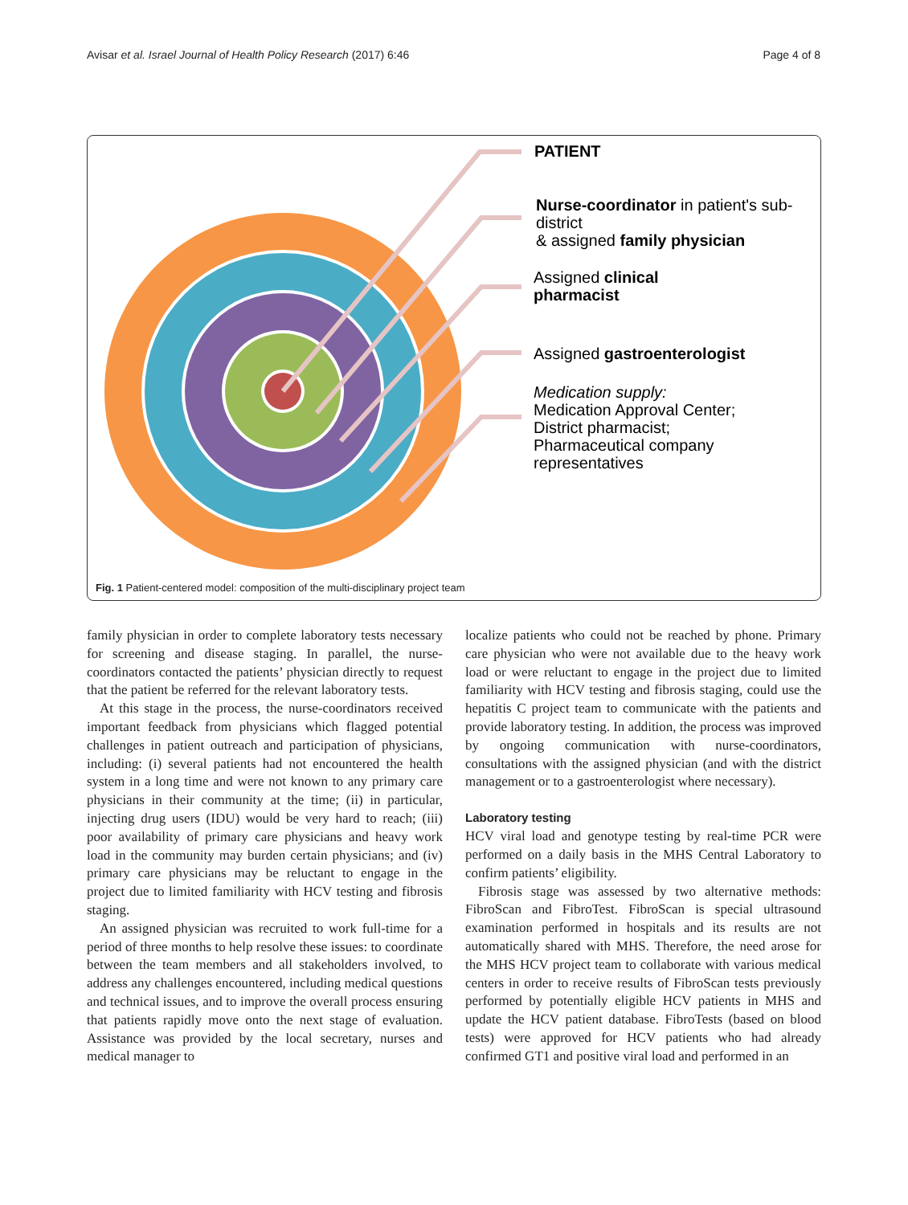Avisar et al. Israel Journal of Health Policy Research (2017) 6:46
Page 4 of 8
PATIENT
Nurse-coordinator in patient's sub-
district
& assigned family physician
Assigned clinical
pharmacist
Assigned gastroenterologist
Medication supply:
Medication Approval Center;
District pharmacist;
Pharmaceutical company
representatives
Fig. 1 Patient-centered model: composition of the multi-disciplinary project team
family physician in order to complete laboratory tests necessary for screening and disease staging. In parallel, the nurse-coordinators contacted the patients’ physician directly to request that the patient be referred for the relevant laboratory tests.
At this stage in the process, the nurse-coordinators received important feedback from physicians which flagged potential challenges in patient outreach and participation of physicians, including: (i) several patients had not encountered the health system in a long time and were not known to any primary care physicians in their community at the time; (ii) in particular, injecting drug users (IDU) would be very hard to reach; (iii) poor availability of primary care physicians and heavy work load in the community may burden certain physicians; and (iv) primary care physicians may be reluctant to engage in the project due to limited familiarity with HCV testing and fibrosis staging.
An assigned physician was recruited to work full-time for a period of three months to help resolve these issues: to coordinate between the team members and all stakeholders involved, to address any challenges encountered, including medical questions and technical issues, and to improve the overall process ensuring that patients rapidly move onto the next stage of evaluation. Assistance was provided by the local secretary, nurses and medical manager to
localize patients who could not be reached by phone. Primary care physician who were not available due to the heavy work load or were reluctant to engage in the project due to limited familiarity with HCV testing and fibrosis staging, could use the hepatitis C project team to communicate with the patients and provide laboratory testing. In addition, the process was improved by ongoing communication with nurse-coordinators, consultations with the assigned physician (and with the district management or to a gastroenterologist where necessary).
Laboratory testing
HCV viral load and genotype testing by real-time PCR were performed on a daily basis in the MHS Central Laboratory to confirm patients’ eligibility.
Fibrosis stage was assessed by two alternative methods: FibroScan and FibroTest. FibroScan is special ultrasound examination performed in hospitals and its results are not automatically shared with MHS. Therefore, the need arose for the MHS HCV project team to collaborate with various medical centers in order to receive results of FibroScan tests previously performed by potentially eligible HCV patients in MHS and update the HCV patient database. FibroTests (based on blood tests) were approved for HCV patients who had already confirmed GT1 and positive viral load and performed in an